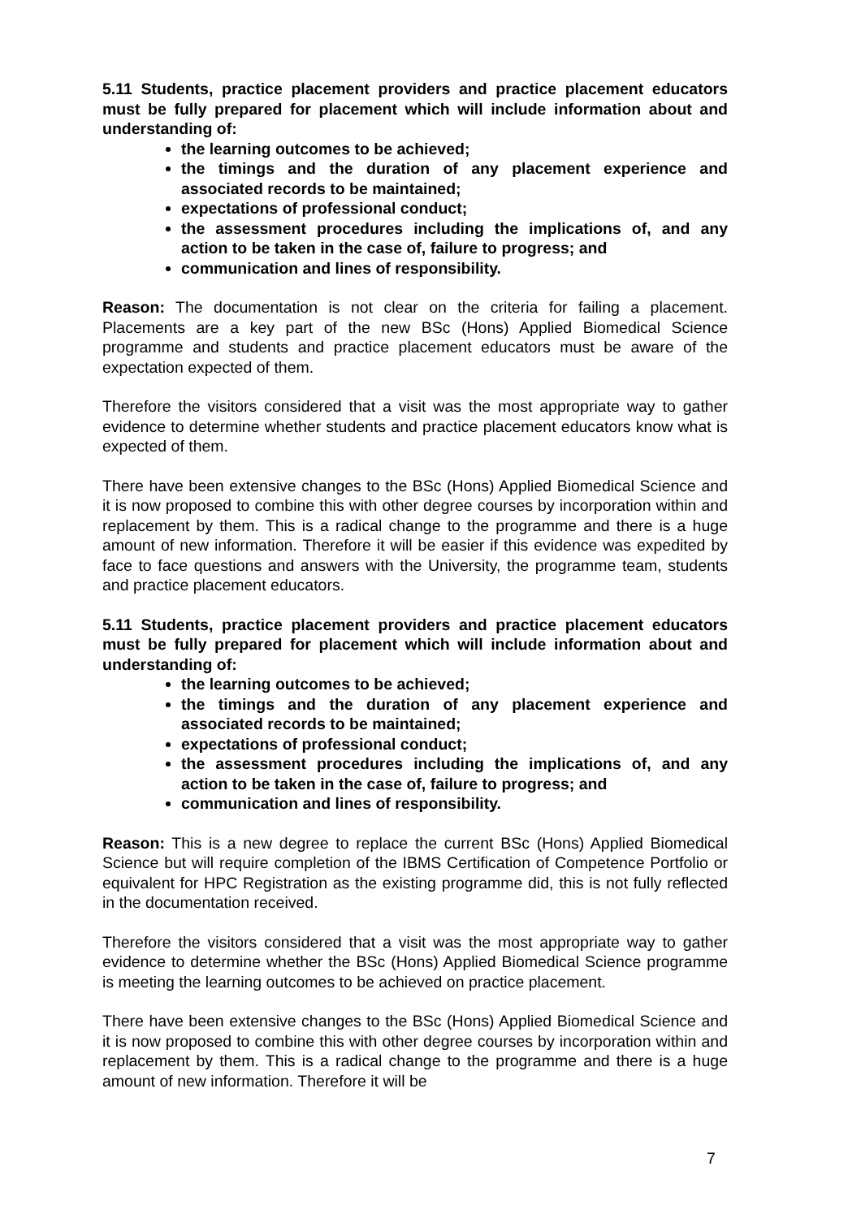5.11 Students, practice placement providers and practice placement educators must be fully prepared for placement which will include information about and understanding of:
the learning outcomes to be achieved;
the timings and the duration of any placement experience and associated records to be maintained;
expectations of professional conduct;
the assessment procedures including the implications of, and any action to be taken in the case of, failure to progress; and
communication and lines of responsibility.
Reason: The documentation is not clear on the criteria for failing a placement. Placements are a key part of the new BSc (Hons) Applied Biomedical Science programme and students and practice placement educators must be aware of the expectation expected of them.
Therefore the visitors considered that a visit was the most appropriate way to gather evidence to determine whether students and practice placement educators know what is expected of them.
There have been extensive changes to the BSc (Hons) Applied Biomedical Science and it is now proposed to combine this with other degree courses by incorporation within and replacement by them. This is a radical change to the programme and there is a huge amount of new information. Therefore it will be easier if this evidence was expedited by face to face questions and answers with the University, the programme team, students and practice placement educators.
5.11 Students, practice placement providers and practice placement educators must be fully prepared for placement which will include information about and understanding of:
the learning outcomes to be achieved;
the timings and the duration of any placement experience and associated records to be maintained;
expectations of professional conduct;
the assessment procedures including the implications of, and any action to be taken in the case of, failure to progress; and
communication and lines of responsibility.
Reason: This is a new degree to replace the current BSc (Hons) Applied Biomedical Science but will require completion of the IBMS Certification of Competence Portfolio or equivalent for HPC Registration as the existing programme did, this is not fully reflected in the documentation received.
Therefore the visitors considered that a visit was the most appropriate way to gather evidence to determine whether the BSc (Hons) Applied Biomedical Science programme is meeting the learning outcomes to be achieved on practice placement.
There have been extensive changes to the BSc (Hons) Applied Biomedical Science and it is now proposed to combine this with other degree courses by incorporation within and replacement by them. This is a radical change to the programme and there is a huge amount of new information. Therefore it will be
7